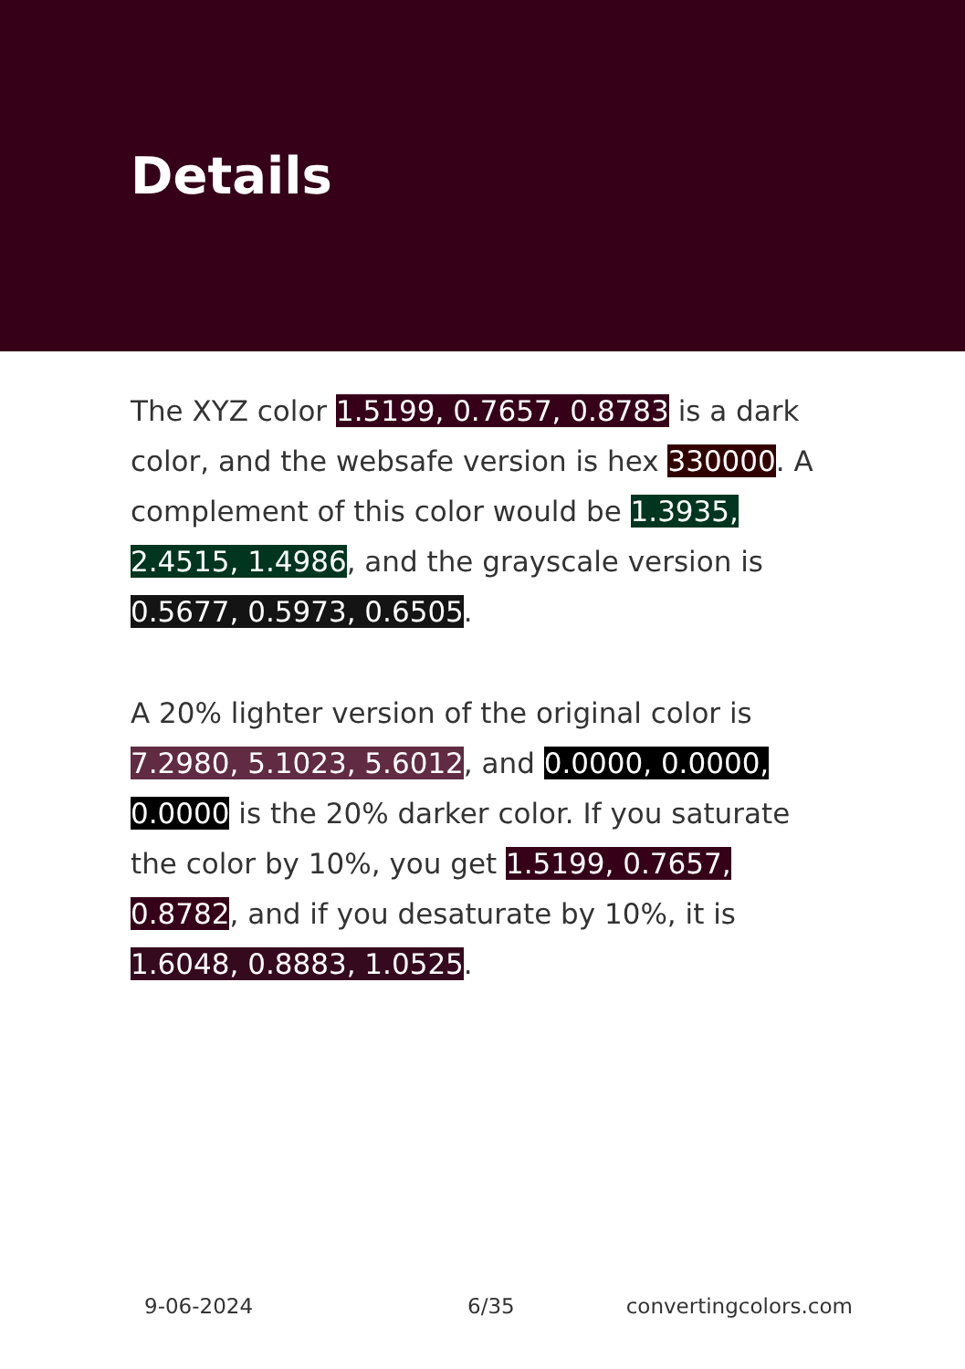Details
The XYZ color 1.5199, 0.7657, 0.8783 is a dark color, and the websafe version is hex 330000. A complement of this color would be 1.3935, 2.4515, 1.4986, and the grayscale version is 0.5677, 0.5973, 0.6505.
A 20% lighter version of the original color is 7.2980, 5.1023, 5.6012, and 0.0000, 0.0000, 0.0000 is the 20% darker color. If you saturate the color by 10%, you get 1.5199, 0.7657, 0.8782, and if you desaturate by 10%, it is 1.6048, 0.8883, 1.0525.
9-06-2024 6/35 convertingcolors.com